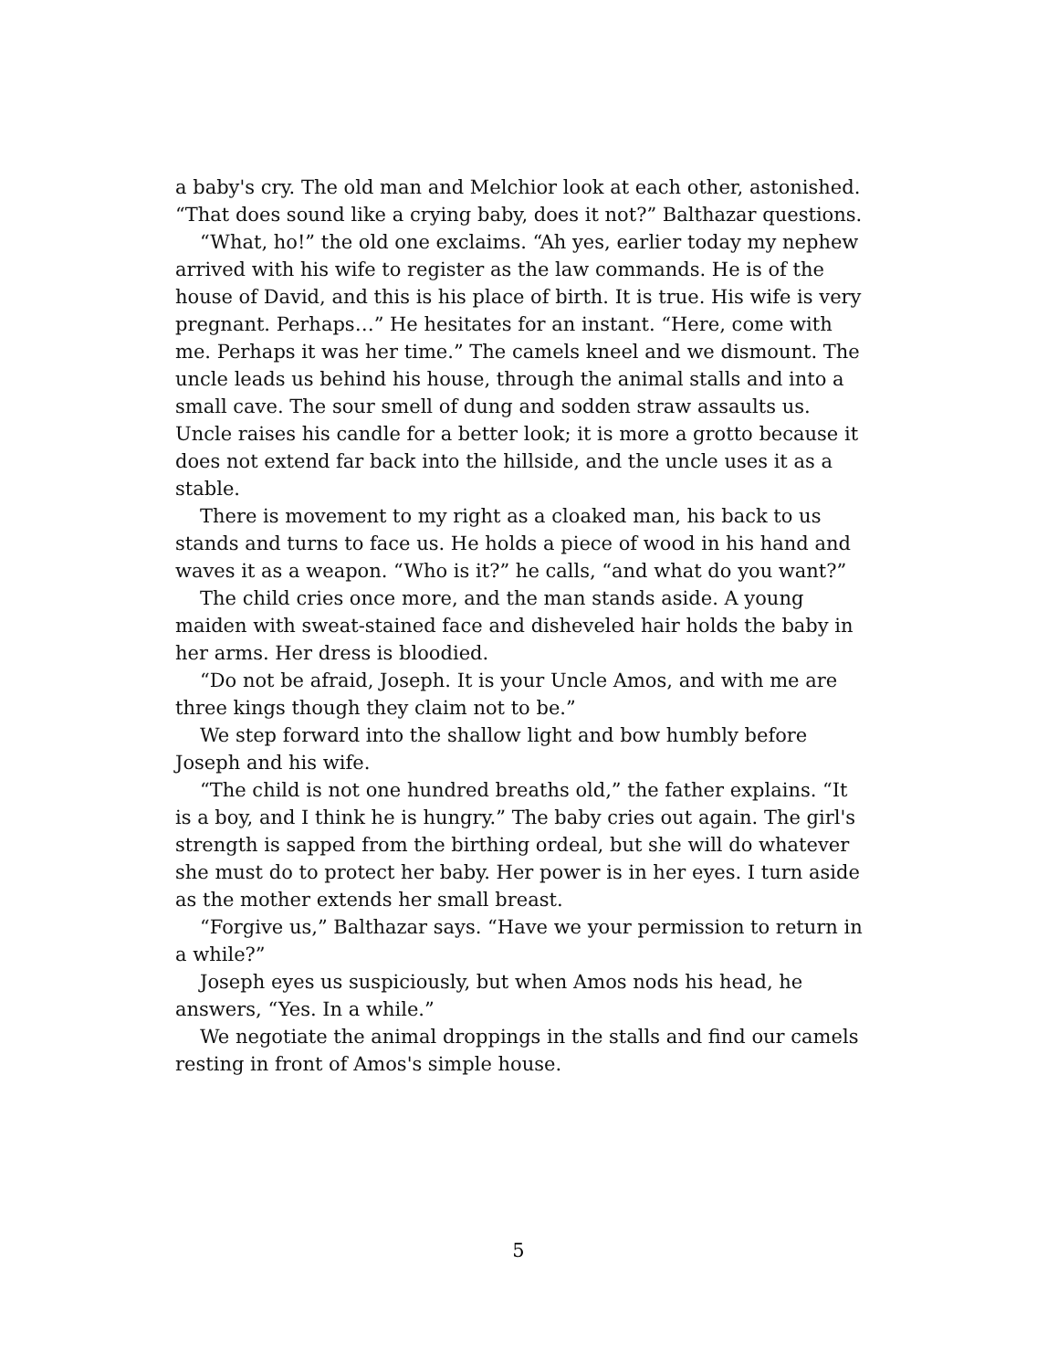a baby's cry. The old man and Melchior look at each other, astonished. “That does sound like a crying baby, does it not?” Balthazar questions.
“What, ho!” the old one exclaims. “Ah yes, earlier today my nephew arrived with his wife to register as the law commands. He is of the house of David, and this is his place of birth. It is true. His wife is very pregnant. Perhaps…” He hesitates for an instant. “Here, come with me. Perhaps it was her time.” The camels kneel and we dismount. The uncle leads us behind his house, through the animal stalls and into a small cave. The sour smell of dung and sodden straw assaults us. Uncle raises his candle for a better look; it is more a grotto because it does not extend far back into the hillside, and the uncle uses it as a stable.
There is movement to my right as a cloaked man, his back to us stands and turns to face us. He holds a piece of wood in his hand and waves it as a weapon. “Who is it?” he calls, “and what do you want?”
The child cries once more, and the man stands aside. A young maiden with sweat-stained face and disheveled hair holds the baby in her arms. Her dress is bloodied.
“Do not be afraid, Joseph. It is your Uncle Amos, and with me are three kings though they claim not to be.”
We step forward into the shallow light and bow humbly before Joseph and his wife.
“The child is not one hundred breaths old,” the father explains. “It is a boy, and I think he is hungry.” The baby cries out again. The girl's strength is sapped from the birthing ordeal, but she will do whatever she must do to protect her baby. Her power is in her eyes. I turn aside as the mother extends her small breast.
“Forgive us,” Balthazar says. “Have we your permission to return in a while?”
Joseph eyes us suspiciously, but when Amos nods his head, he answers, “Yes. In a while.”
We negotiate the animal droppings in the stalls and find our camels resting in front of Amos's simple house.
5